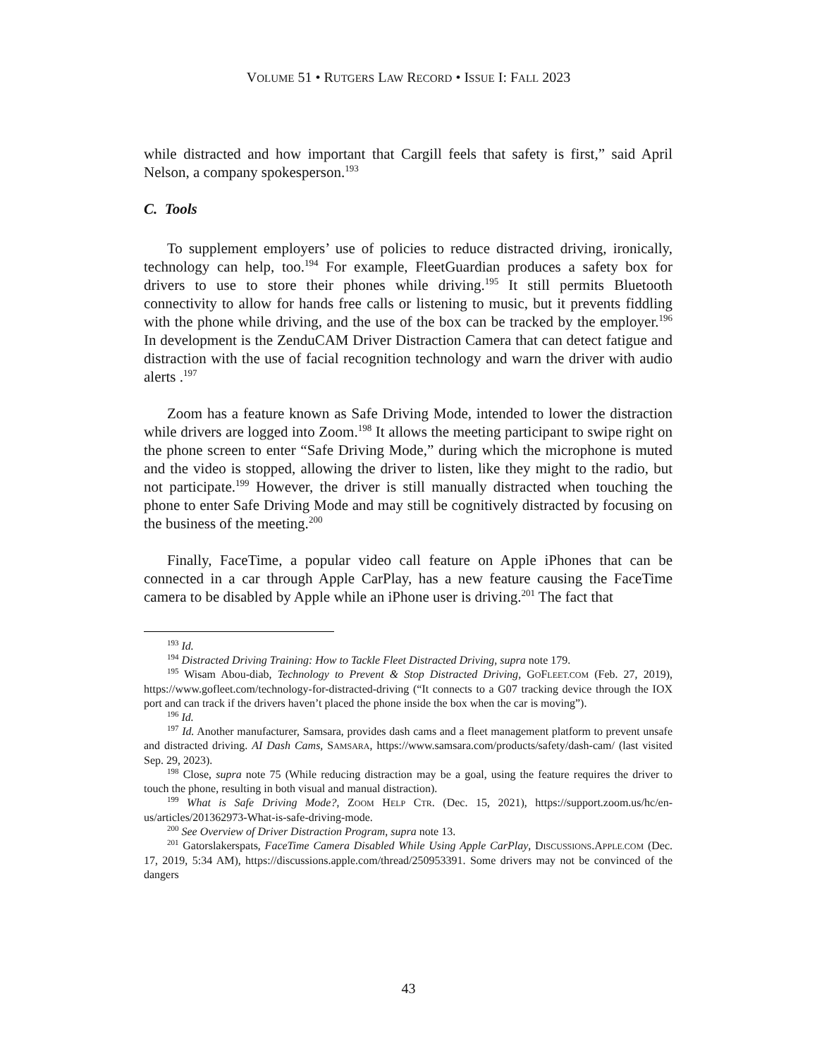VOLUME 51 • RUTGERS LAW RECORD • ISSUE I: FALL 2023
while distracted and how important that Cargill feels that safety is first,” said April Nelson, a company spokesperson.<sup>193</sup>
C. Tools
To supplement employers’ use of policies to reduce distracted driving, ironically, technology can help, too.<sup>194</sup> For example, FleetGuardian produces a safety box for drivers to use to store their phones while driving.<sup>195</sup> It still permits Bluetooth connectivity to allow for hands free calls or listening to music, but it prevents fiddling with the phone while driving, and the use of the box can be tracked by the employer.<sup>196</sup> In development is the ZenduCAM Driver Distraction Camera that can detect fatigue and distraction with the use of facial recognition technology and warn the driver with audio alerts .<sup>197</sup>
Zoom has a feature known as Safe Driving Mode, intended to lower the distraction while drivers are logged into Zoom.<sup>198</sup> It allows the meeting participant to swipe right on the phone screen to enter “Safe Driving Mode,” during which the microphone is muted and the video is stopped, allowing the driver to listen, like they might to the radio, but not participate.<sup>199</sup> However, the driver is still manually distracted when touching the phone to enter Safe Driving Mode and may still be cognitively distracted by focusing on the business of the meeting.<sup>200</sup>
Finally, FaceTime, a popular video call feature on Apple iPhones that can be connected in a car through Apple CarPlay, has a new feature causing the FaceTime camera to be disabled by Apple while an iPhone user is driving.<sup>201</sup> The fact that
<sup>193</sup> Id.
<sup>194</sup> Distracted Driving Training: How to Tackle Fleet Distracted Driving, supra note 179.
<sup>195</sup> Wisam Abou-diab, Technology to Prevent & Stop Distracted Driving, GOFLEET.COM (Feb. 27, 2019), https://www.gofleet.com/technology-for-distracted-driving (“It connects to a G07 tracking device through the IOX port and can track if the drivers haven’t placed the phone inside the box when the car is moving”).
<sup>196</sup> Id.
<sup>197</sup> Id. Another manufacturer, Samsara, provides dash cams and a fleet management platform to prevent unsafe and distracted driving. AI Dash Cams, SAMSARA, https://www.samsara.com/products/safety/dash-cam/ (last visited Sep. 29, 2023).
<sup>198</sup> Close, supra note 75 (While reducing distraction may be a goal, using the feature requires the driver to touch the phone, resulting in both visual and manual distraction).
<sup>199</sup> What is Safe Driving Mode?, ZOOM HELP CTR. (Dec. 15, 2021), https://support.zoom.us/hc/en-us/articles/201362973-What-is-safe-driving-mode.
<sup>200</sup> See Overview of Driver Distraction Program, supra note 13.
<sup>201</sup> Gatorslakerspats, FaceTime Camera Disabled While Using Apple CarPlay, DISCUSSIONS.APPLE.COM (Dec. 17, 2019, 5:34 AM), https://discussions.apple.com/thread/250953391. Some drivers may not be convinced of the dangers
43